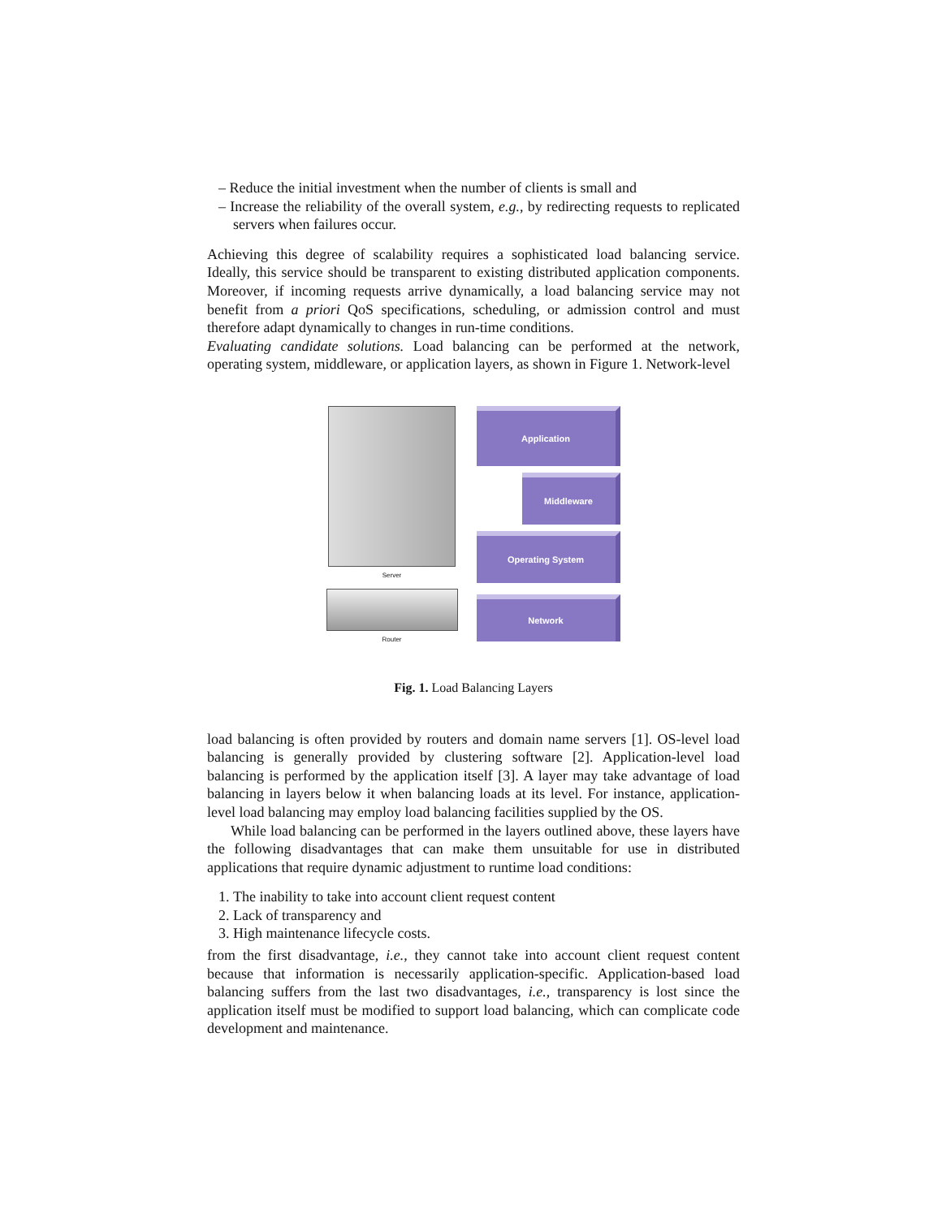– Reduce the initial investment when the number of clients is small and
– Increase the reliability of the overall system, e.g., by redirecting requests to replicated servers when failures occur.
Achieving this degree of scalability requires a sophisticated load balancing service. Ideally, this service should be transparent to existing distributed application components. Moreover, if incoming requests arrive dynamically, a load balancing service may not benefit from a priori QoS specifications, scheduling, or admission control and must therefore adapt dynamically to changes in run-time conditions.
Evaluating candidate solutions. Load balancing can be performed at the network, operating system, middleware, or application layers, as shown in Figure 1. Network-level
Server
Router
Application
Middleware
Operating System
Network
Fig. 1. Load Balancing Layers
load balancing is often provided by routers and domain name servers [1]. OS-level load balancing is generally provided by clustering software [2]. Application-level load balancing is performed by the application itself [3]. A layer may take advantage of load balancing in layers below it when balancing loads at its level. For instance, application-level load balancing may employ load balancing facilities supplied by the OS.
While load balancing can be performed in the layers outlined above, these layers have the following disadvantages that can make them unsuitable for use in distributed applications that require dynamic adjustment to runtime load conditions:
1. The inability to take into account client request content
2. Lack of transparency and
3. High maintenance lifecycle costs.
from the first disadvantage, i.e., they cannot take into account client request content because that information is necessarily application-specific. Application-based load balancing suffers from the last two disadvantages, i.e., transparency is lost since the application itself must be modified to support load balancing, which can complicate code development and maintenance.